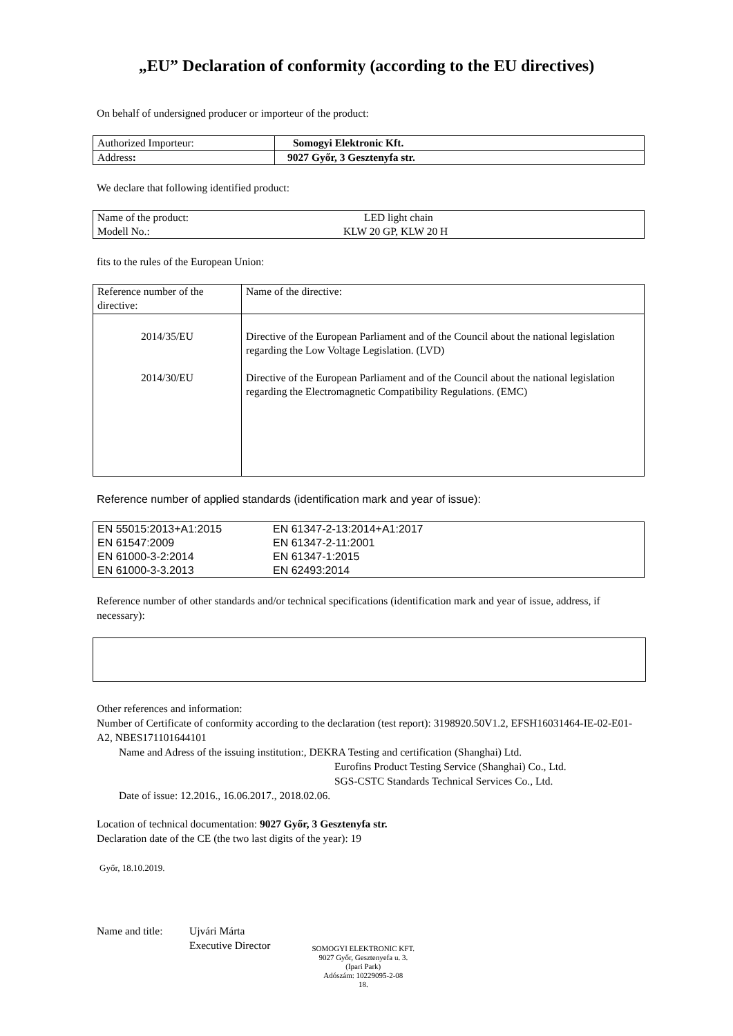„EU” Declaration of conformity (according to the EU directives)
On behalf of undersigned producer or importeur of the product:
| Authorized Importeur: | Somogyi Elektronic Kft. |
| Address : | 9027 Győr, 3 Gesztenyfa str. |
We declare that following identified product:
| Name of the product: | LED light chain |
| Modell No.: | KLW 20 GP, KLW 20 H |
fits to the rules of the European Union:
| Reference number of the directive: | Name of the directive: |
| 2014/35/EU 2014/30/EU | Directive of the European Parliament and of the Council about the national legislation regarding the Low Voltage Legislation. (LVD) Directive of the European Parliament and of the Council about the national legislation regarding the Electromagnetic Compatibility Regulations. (EMC) |
Reference number of applied standards (identification mark and year of issue):
| EN 55015:2013+A1:2015 | EN 61347-2-13:2014+A1:2017 |
| EN 61547:2009 | EN 61347-2-11:2001 |
| EN 61000-3-2:2014 | EN 61347-1:2015 |
| EN 61000-3-3.2013 | EN 62493:2014 |
Reference number of other standards and/or technical specifications (identification mark and year of issue, address, if necessary):
Other references and information:
Number of Certificate of conformity according to the declaration (test report): 3198920.50V1.2, EFSH16031464-IE-02-E01-A2, NBES171101644101
Name and Adress of the issuing institution:, DEKRA Testing and certification (Shanghai) Ltd.
Eurofins Product Testing Service (Shanghai) Co., Ltd.
SGS-CSTC Standards Technical Services Co., Ltd.
Date of issue: 12.2016., 16.06.2017., 2018.02.06.
Location of technical documentation: 9027 Győr, 3 Gesztenyfa str.
Declaration date of the CE (the two last digits of the year): 19
Győr, 18.10.2019.
Name and title:
Ujvári Márta
Executive Director
SOMOGYI ELEKTRONIC KFT.
9027 Győr, Gesztenyefa u. 3.
(Ipari Park)
Adószám: 10229095-2-08
18.